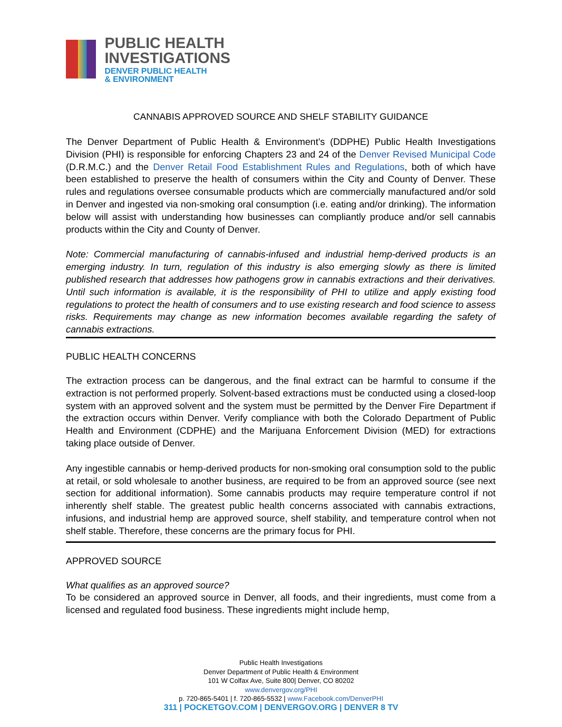PUBLIC HEALTH
INVESTIGATIONS
DENVER PUBLIC HEALTH
& ENVIRONMENT
CANNABIS APPROVED SOURCE AND SHELF STABILITY GUIDANCE
The Denver Department of Public Health & Environment’s (DDPHE) Public Health Investigations Division (PHI) is responsible for enforcing Chapters 23 and 24 of the Denver Revised Municipal Code (D.R.M.C.) and the Denver Retail Food Establishment Rules and Regulations, both of which have been established to preserve the health of consumers within the City and County of Denver. These rules and regulations oversee consumable products which are commercially manufactured and/or sold in Denver and ingested via non-smoking oral consumption (i.e. eating and/or drinking). The information below will assist with understanding how businesses can compliantly produce and/or sell cannabis products within the City and County of Denver.
Note: Commercial manufacturing of cannabis-infused and industrial hemp-derived products is an emerging industry. In turn, regulation of this industry is also emerging slowly as there is limited published research that addresses how pathogens grow in cannabis extractions and their derivatives. Until such information is available, it is the responsibility of PHI to utilize and apply existing food regulations to protect the health of consumers and to use existing research and food science to assess risks. Requirements may change as new information becomes available regarding the safety of cannabis extractions.
PUBLIC HEALTH CONCERNS
The extraction process can be dangerous, and the final extract can be harmful to consume if the extraction is not performed properly. Solvent-based extractions must be conducted using a closed-loop system with an approved solvent and the system must be permitted by the Denver Fire Department if the extraction occurs within Denver. Verify compliance with both the Colorado Department of Public Health and Environment (CDPHE) and the Marijuana Enforcement Division (MED) for extractions taking place outside of Denver.
Any ingestible cannabis or hemp-derived products for non-smoking oral consumption sold to the public at retail, or sold wholesale to another business, are required to be from an approved source (see next section for additional information). Some cannabis products may require temperature control if not inherently shelf stable. The greatest public health concerns associated with cannabis extractions, infusions, and industrial hemp are approved source, shelf stability, and temperature control when not shelf stable. Therefore, these concerns are the primary focus for PHI.
APPROVED SOURCE
What qualifies as an approved source?
To be considered an approved source in Denver, all foods, and their ingredients, must come from a licensed and regulated food business. These ingredients might include hemp,
Public Health Investigations
Denver Department of Public Health & Environment
101 W Colfax Ave, Suite 800| Denver, CO 80202
www.denvergov.org/PHI
p. 720-865-5401 | f. 720-865-5532 | www.Facebook.com/DenverPHI
311 | POCKETGOV.COM | DENVERGOV.ORG | DENVER 8 TV